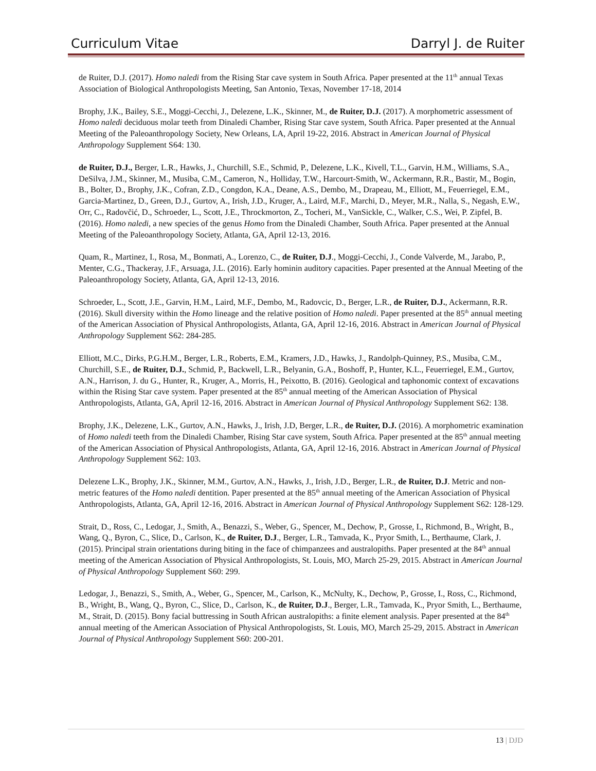Curriculum Vitae Darryl J. de Ruiter
de Ruiter, D.J. (2017). Homo naledi from the Rising Star cave system in South Africa. Paper presented at the 11<sup>th</sup> annual Texas Association of Biological Anthropologists Meeting, San Antonio, Texas, November 17-18, 2014
Brophy, J.K., Bailey, S.E., Moggi-Cecchi, J., Delezene, L.K., Skinner, M., de Ruiter, D.J. (2017). A morphometric assessment of Homo naledi deciduous molar teeth from Dinaledi Chamber, Rising Star cave system, South Africa. Paper presented at the Annual Meeting of the Paleoanthropology Society, New Orleans, LA, April 19-22, 2016. Abstract in American Journal of Physical Anthropology Supplement S64: 130.
de Ruiter, D.J., Berger, L.R., Hawks, J., Churchill, S.E., Schmid, P., Delezene, L.K., Kivell, T.L., Garvin, H.M., Williams, S.A., DeSilva, J.M., Skinner, M., Musiba, C.M., Cameron, N., Holliday, T.W., Harcourt-Smith, W., Ackermann, R.R., Bastir, M., Bogin, B., Bolter, D., Brophy, J.K., Cofran, Z.D., Congdon, K.A., Deane, A.S., Dembo, M., Drapeau, M., Elliott, M., Feuerriegel, E.M., Garcia-Martinez, D., Green, D.J., Gurtov, A., Irish, J.D., Kruger, A., Laird, M.F., Marchi, D., Meyer, M.R., Nalla, S., Negash, E.W., Orr, C., Radovčić, D., Schroeder, L., Scott, J.E., Throckmorton, Z., Tocheri, M., VanSickle, C., Walker, C.S., Wei, P. Zipfel, B. (2016). Homo naledi, a new species of the genus Homo from the Dinaledi Chamber, South Africa. Paper presented at the Annual Meeting of the Paleoanthropology Society, Atlanta, GA, April 12-13, 2016.
Quam, R., Martinez, I., Rosa, M., Bonmati, A., Lorenzo, C., de Ruiter, D.J., Moggi-Cecchi, J., Conde Valverde, M., Jarabo, P., Menter, C.G., Thackeray, J.F., Arsuaga, J.L. (2016). Early hominin auditory capacities. Paper presented at the Annual Meeting of the Paleoanthropology Society, Atlanta, GA, April 12-13, 2016.
Schroeder, L., Scott, J.E., Garvin, H.M., Laird, M.F., Dembo, M., Radovcic, D., Berger, L.R., de Ruiter, D.J., Ackermann, R.R. (2016). Skull diversity within the Homo lineage and the relative position of Homo naledi. Paper presented at the 85<sup>th</sup> annual meeting of the American Association of Physical Anthropologists, Atlanta, GA, April 12-16, 2016. Abstract in American Journal of Physical Anthropology Supplement S62: 284-285.
Elliott, M.C., Dirks, P.G.H.M., Berger, L.R., Roberts, E.M., Kramers, J.D., Hawks, J., Randolph-Quinney, P.S., Musiba, C.M., Churchill, S.E., de Ruiter, D.J., Schmid, P., Backwell, L.R., Belyanin, G.A., Boshoff, P., Hunter, K.L., Feuerriegel, E.M., Gurtov, A.N., Harrison, J. du G., Hunter, R., Kruger, A., Morris, H., Peixotto, B. (2016). Geological and taphonomic context of excavations within the Rising Star cave system. Paper presented at the 85<sup>th</sup> annual meeting of the American Association of Physical Anthropologists, Atlanta, GA, April 12-16, 2016. Abstract in American Journal of Physical Anthropology Supplement S62: 138.
Brophy, J.K., Delezene, L.K., Gurtov, A.N., Hawks, J., Irish, J.D, Berger, L.R., de Ruiter, D.J. (2016). A morphometric examination of Homo naledi teeth from the Dinaledi Chamber, Rising Star cave system, South Africa. Paper presented at the 85<sup>th</sup> annual meeting of the American Association of Physical Anthropologists, Atlanta, GA, April 12-16, 2016. Abstract in American Journal of Physical Anthropology Supplement S62: 103.
Delezene L.K., Brophy, J.K., Skinner, M.M., Gurtov, A.N., Hawks, J., Irish, J.D., Berger, L.R., de Ruiter, D.J. Metric and non-metric features of the Homo naledi dentition. Paper presented at the 85<sup>th</sup> annual meeting of the American Association of Physical Anthropologists, Atlanta, GA, April 12-16, 2016. Abstract in American Journal of Physical Anthropology Supplement S62: 128-129.
Strait, D., Ross, C., Ledogar, J., Smith, A., Benazzi, S., Weber, G., Spencer, M., Dechow, P., Grosse, I., Richmond, B., Wright, B., Wang, Q., Byron, C., Slice, D., Carlson, K., de Ruiter, D.J., Berger, L.R., Tamvada, K., Pryor Smith, L., Berthaume, Clark, J. (2015). Principal strain orientations during biting in the face of chimpanzees and australopiths. Paper presented at the 84<sup>th</sup> annual meeting of the American Association of Physical Anthropologists, St. Louis, MO, March 25-29, 2015. Abstract in American Journal of Physical Anthropology Supplement S60: 299.
Ledogar, J., Benazzi, S., Smith, A., Weber, G., Spencer, M., Carlson, K., McNulty, K., Dechow, P., Grosse, I., Ross, C., Richmond, B., Wright, B., Wang, Q., Byron, C., Slice, D., Carlson, K., de Ruiter, D.J., Berger, L.R., Tamvada, K., Pryor Smith, L., Berthaume, M., Strait, D. (2015). Bony facial buttressing in South African australopiths: a finite element analysis. Paper presented at the 84<sup>th</sup> annual meeting of the American Association of Physical Anthropologists, St. Louis, MO, March 25-29, 2015. Abstract in American Journal of Physical Anthropology Supplement S60: 200-201.
13 | DJD